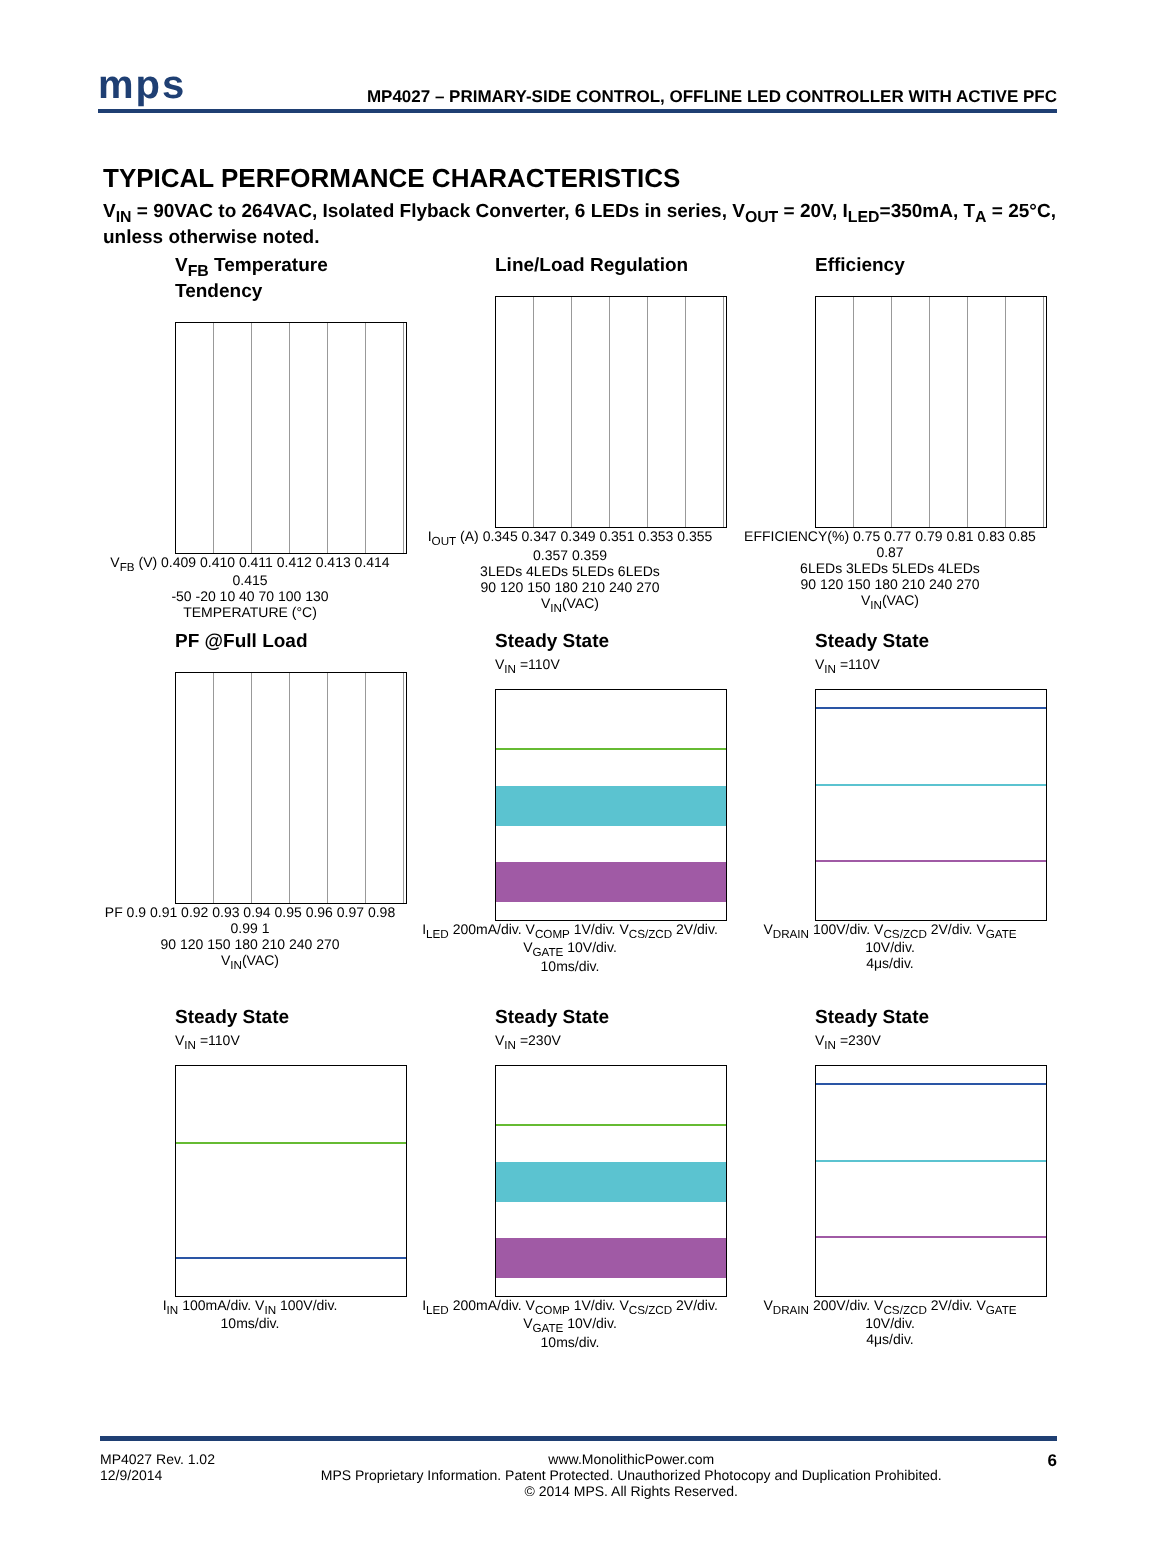mps
MP4027 – PRIMARY-SIDE CONTROL, OFFLINE LED CONTROLLER WITH ACTIVE PFC
TYPICAL PERFORMANCE CHARACTERISTICS
V<sub>IN</sub> = 90VAC to 264VAC, Isolated Flyback Converter, 6 LEDs in series, V<sub>OUT</sub> = 20V, I<sub>LED</sub>=350mA, T<sub>A</sub> = 25°C, unless otherwise noted.
V<sub>FB</sub> Temperature Tendency
V<sub>FB</sub> (V) 0.409 0.410 0.411 0.412 0.413 0.414 0.415
-50 -20 10 40 70 100 130
TEMPERATURE (°C)
Line/Load Regulation
I<sub>OUT</sub> (A) 0.345 0.347 0.349 0.351 0.353 0.355 0.357 0.359
3LEDs 4LEDs 5LEDs 6LEDs
90 120 150 180 210 240 270
V<sub>IN</sub>(VAC)
Efficiency
EFFICIENCY(%) 0.75 0.77 0.79 0.81 0.83 0.85 0.87
6LEDs 3LEDs 5LEDs 4LEDs
90 120 150 180 210 240 270
V<sub>IN</sub>(VAC)
PF @Full Load
PF 0.9 0.91 0.92 0.93 0.94 0.95 0.96 0.97 0.98 0.99 1
90 120 150 180 210 240 270
V<sub>IN</sub>(VAC)
Steady State
V<sub>IN</sub> =110V
I<sub>LED</sub> 200mA/div. V<sub>COMP</sub> 1V/div. V<sub>CS/ZCD</sub> 2V/div. V<sub>GATE</sub> 10V/div.
10ms/div.
Steady State
V<sub>IN</sub> =110V
V<sub>DRAIN</sub> 100V/div. V<sub>CS/ZCD</sub> 2V/div. V<sub>GATE</sub> 10V/div.
4μs/div.
Steady State
V<sub>IN</sub> =110V
I<sub>IN</sub> 100mA/div. V<sub>IN</sub> 100V/div.
10ms/div.
Steady State
V<sub>IN</sub> =230V
I<sub>LED</sub> 200mA/div. V<sub>COMP</sub> 1V/div. V<sub>CS/ZCD</sub> 2V/div. V<sub>GATE</sub> 10V/div.
10ms/div.
Steady State
V<sub>IN</sub> =230V
V<sub>DRAIN</sub> 200V/div. V<sub>CS/ZCD</sub> 2V/div. V<sub>GATE</sub> 10V/div.
4μs/div.
MP4027 Rev. 1.02
12/9/2014
www.MonolithicPower.com
MPS Proprietary Information. Patent Protected. Unauthorized Photocopy and Duplication Prohibited.
© 2014 MPS. All Rights Reserved.
6